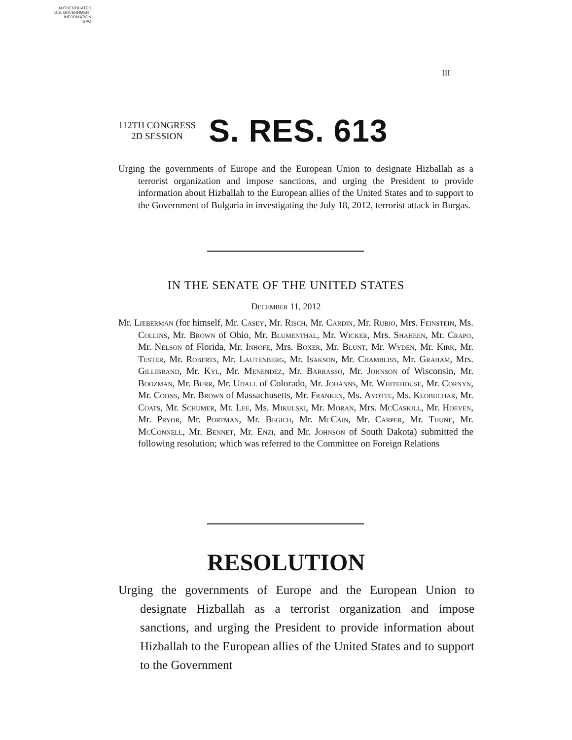AUTHENTICATED
U.S. GOVERNMENT
INFORMATION
GPO
III
112TH CONGRESS
2D SESSION
S. RES. 613
Urging the governments of Europe and the European Union to designate Hizballah as a terrorist organization and impose sanctions, and urging the President to provide information about Hizballah to the European allies of the United States and to support to the Government of Bulgaria in investigating the July 18, 2012, terrorist attack in Burgas.
IN THE SENATE OF THE UNITED STATES
December 11, 2012
Mr. Lieberman (for himself, Mr. Casey, Mr. Risch, Mr. Cardin, Mr. Rubio, Mrs. Feinstein, Ms. Collins, Mr. Brown of Ohio, Mr. Blumenthal, Mr. Wicker, Mrs. Shaheen, Mr. Crapo, Mr. Nelson of Florida, Mr. Inhofe, Mrs. Boxer, Mr. Blunt, Mr. Wyden, Mr. Kirk, Mr. Tester, Mr. Roberts, Mr. Lautenberg, Mr. Isakson, Mr. Chambliss, Mr. Graham, Mrs. Gillibrand, Mr. Kyl, Mr. Menendez, Mr. Barrasso, Mr. Johnson of Wisconsin, Mr. Boozman, Mr. Burr, Mr. Udall of Colorado, Mr. Johanns, Mr. Whitehouse, Mr. Cornyn, Mr. Coons, Mr. Brown of Massachusetts, Mr. Franken, Ms. Ayotte, Ms. Klobuchar, Mr. Coats, Mr. Schumer, Mr. Lee, Ms. Mikulski, Mr. Moran, Mrs. McCaskill, Mr. Hoeven, Mr. Pryor, Mr. Portman, Mr. Begich, Mr. McCain, Mr. Carper, Mr. Thune, Mr. McConnell, Mr. Bennet, Mr. Enzi, and Mr. Johnson of South Dakota) submitted the following resolution; which was referred to the Committee on Foreign Relations
RESOLUTION
Urging the governments of Europe and the European Union to designate Hizballah as a terrorist organization and impose sanctions, and urging the President to provide information about Hizballah to the European allies of the United States and to support to the Government